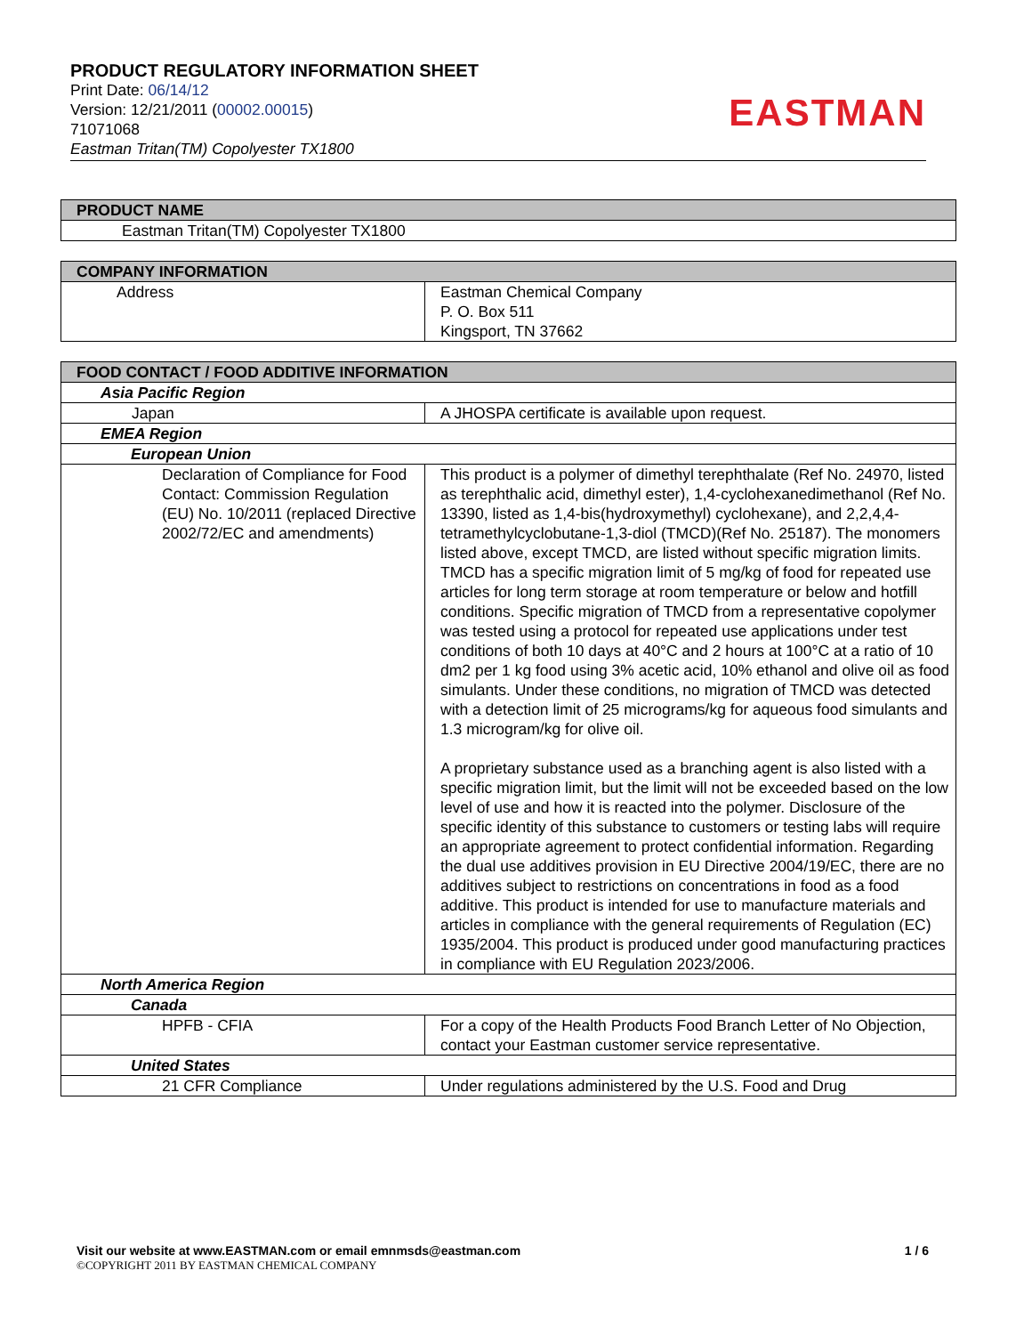PRODUCT REGULATORY INFORMATION SHEET
Print Date: 06/14/12
Version: 12/21/2011 (00002.00015)
71071068
Eastman Tritan(TM) Copolyester TX1800
EASTMAN
| PRODUCT NAME |
| --- |
| Eastman Tritan(TM) Copolyester TX1800 |
| COMPANY INFORMATION | |
| --- | --- |
| Address | Eastman Chemical Company P. O. Box 511 Kingsport, TN 37662 |
| FOOD CONTACT / FOOD ADDITIVE INFORMATION | |
| --- | --- |
| Asia Pacific Region | |
| Japan | A JHOSPA certificate is available upon request. |
| EMEA Region | |
| European Union | |
| Declaration of Compliance for Food Contact: Commission Regulation (EU) No. 10/2011 (replaced Directive 2002/72/EC and amendments) | This product is a polymer of dimethyl terephthalate (Ref No. 24970, listed as terephthalic acid, dimethyl ester), 1,4-cyclohexanedimethanol (Ref No. 13390, listed as 1,4-bis(hydroxymethyl) cyclohexane), and 2,2,4,4-tetramethylcyclobutane-1,3-diol (TMCD)(Ref No. 25187). The monomers listed above, except TMCD, are listed without specific migration limits. TMCD has a specific migration limit of 5 mg/kg of food for repeated use articles for long term storage at room temperature or below and hotfill conditions. Specific migration of TMCD from a representative copolymer was tested using a protocol for repeated use applications under test conditions of both 10 days at 40°C and 2 hours at 100°C at a ratio of 10 dm2 per 1 kg food using 3% acetic acid, 10% ethanol and olive oil as food simulants. Under these conditions, no migration of TMCD was detected with a detection limit of 25 micrograms/kg for aqueous food simulants and 1.3 microgram/kg for olive oil. A proprietary substance used as a branching agent is also listed with a specific migration limit, but the limit will not be exceeded based on the low level of use and how it is reacted into the polymer. Disclosure of the specific identity of this substance to customers or testing labs will require an appropriate agreement to protect confidential information. Regarding the dual use additives provision in EU Directive 2004/19/EC, there are no additives subject to restrictions on concentrations in food as a food additive. This product is intended for use to manufacture materials and articles in compliance with the general requirements of Regulation (EC) 1935/2004. This product is produced under good manufacturing practices in compliance with EU Regulation 2023/2006. |
| North America Region | |
| Canada | |
| HPFB - CFIA | For a copy of the Health Products Food Branch Letter of No Objection, contact your Eastman customer service representative. |
| United States | |
| 21 CFR Compliance | Under regulations administered by the U.S. Food and Drug |
Visit our website at www.EASTMAN.com or email emnmsds@eastman.com 1 / 6
©COPYRIGHT 2011 BY EASTMAN CHEMICAL COMPANY